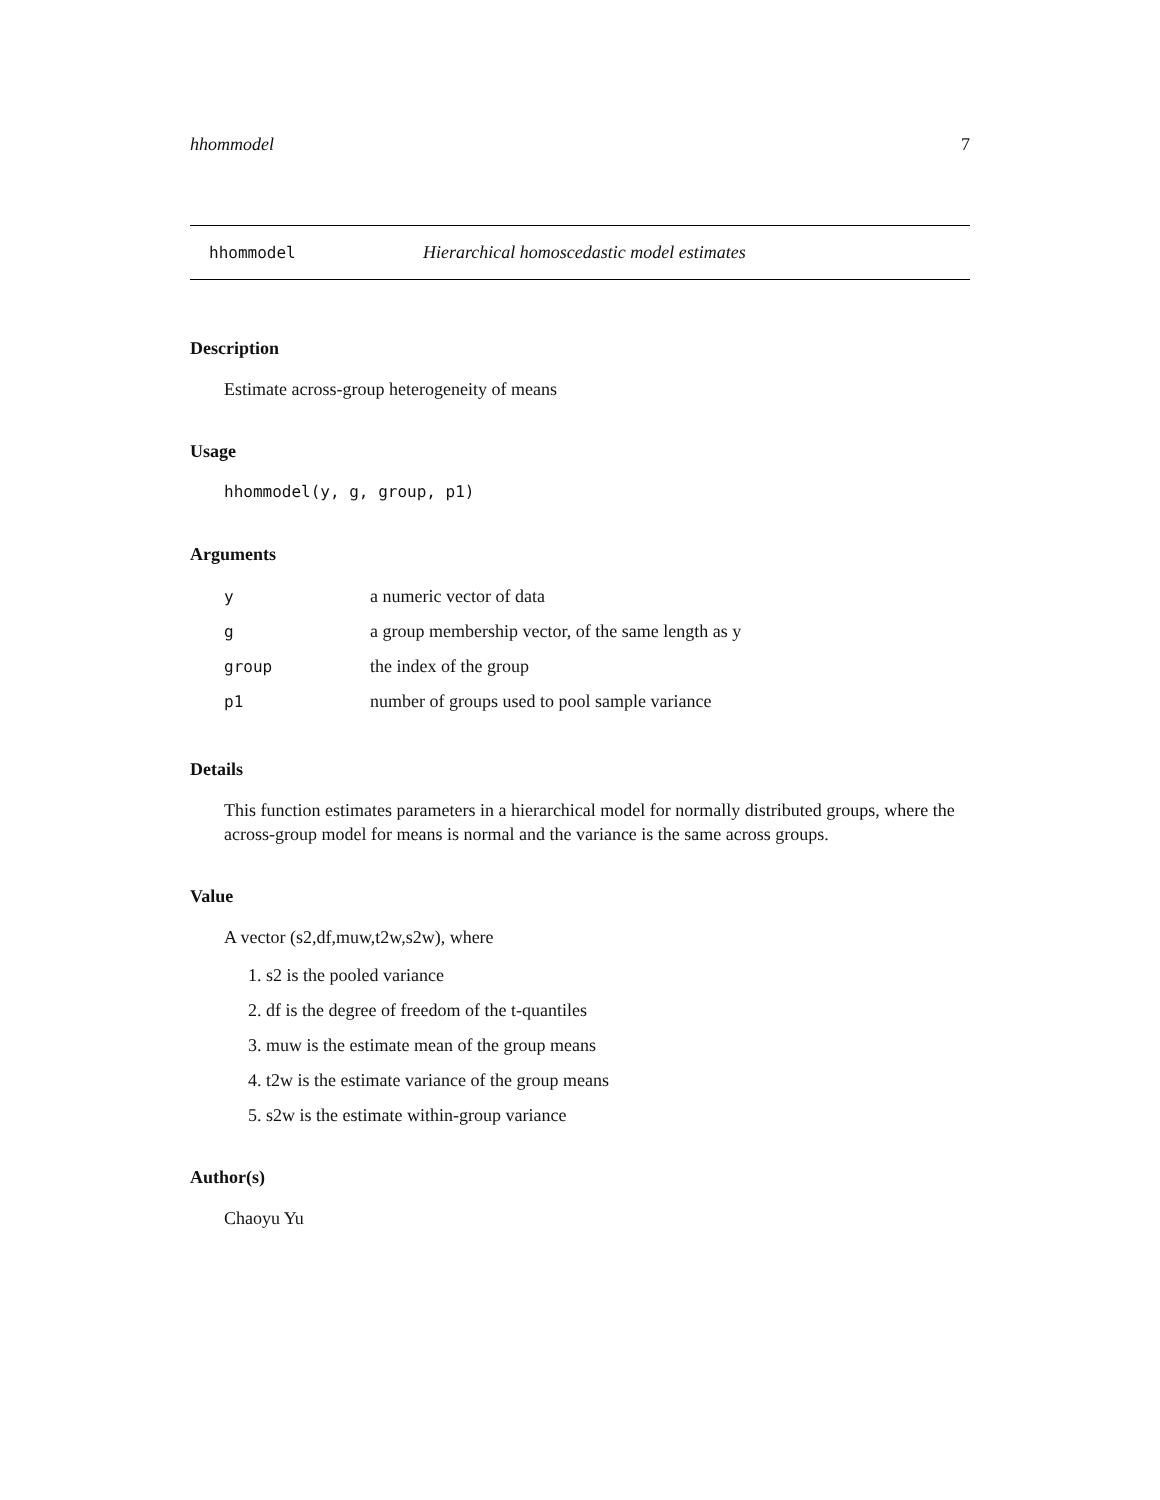hhommodel 7
hhommodel Hierarchical homoscedastic model estimates
Description
Estimate across-group heterogeneity of means
Usage
hhommodel(y, g, group, p1)
Arguments
| y | a numeric vector of data |
| g | a group membership vector, of the same length as y |
| group | the index of the group |
| p1 | number of groups used to pool sample variance |
Details
This function estimates parameters in a hierarchical model for normally distributed groups, where the across-group model for means is normal and the variance is the same across groups.
Value
A vector (s2,df,muw,t2w,s2w), where
1. s2 is the pooled variance
2. df is the degree of freedom of the t-quantiles
3. muw is the estimate mean of the group means
4. t2w is the estimate variance of the group means
5. s2w is the estimate within-group variance
Author(s)
Chaoyu Yu